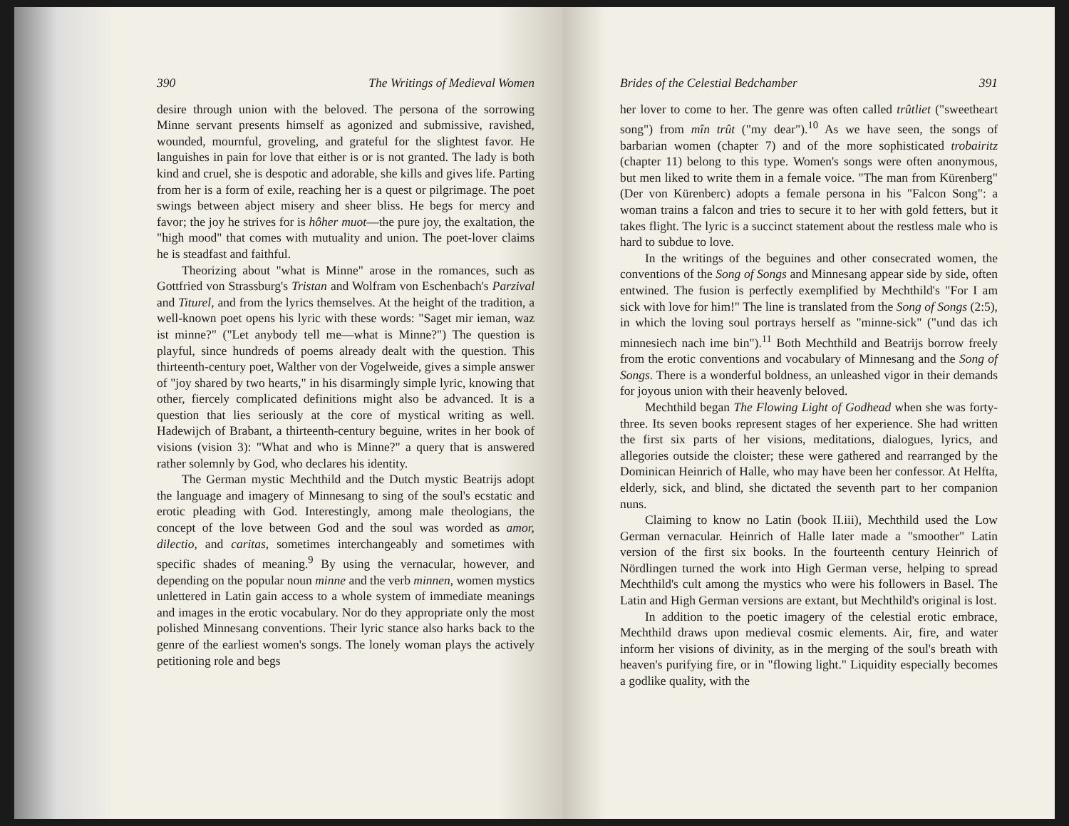390 The Writings of Medieval Women
desire through union with the beloved. The persona of the sorrowing Minne servant presents himself as agonized and submissive, ravished, wounded, mournful, groveling, and grateful for the slightest favor. He languishes in pain for love that either is or is not granted. The lady is both kind and cruel, she is despotic and adorable, she kills and gives life. Parting from her is a form of exile, reaching her is a quest or pilgrimage. The poet swings between abject misery and sheer bliss. He begs for mercy and favor; the joy he strives for is hôher muot—the pure joy, the exaltation, the "high mood" that comes with mutuality and union. The poet-lover claims he is steadfast and faithful.
Theorizing about "what is Minne" arose in the romances, such as Gottfried von Strassburg's Tristan and Wolfram von Eschenbach's Parzival and Titurel, and from the lyrics themselves. At the height of the tradition, a well-known poet opens his lyric with these words: "Saget mir ieman, waz ist minne?" ("Let anybody tell me—what is Minne?") The question is playful, since hundreds of poems already dealt with the question. This thirteenth-century poet, Walther von der Vogelweide, gives a simple answer of "joy shared by two hearts," in his disarmingly simple lyric, knowing that other, fiercely complicated definitions might also be advanced. It is a question that lies seriously at the core of mystical writing as well. Hadewijch of Brabant, a thirteenth-century beguine, writes in her book of visions (vision 3): "What and who is Minne?" a query that is answered rather solemnly by God, who declares his identity.
The German mystic Mechthild and the Dutch mystic Beatrijs adopt the language and imagery of Minnesang to sing of the soul's ecstatic and erotic pleading with God. Interestingly, among male theologians, the concept of the love between God and the soul was worded as amor, dilectio, and caritas, sometimes interchangeably and sometimes with specific shades of meaning.<sup>9</sup> By using the vernacular, however, and depending on the popular noun minne and the verb minnen, women mystics unlettered in Latin gain access to a whole system of immediate meanings and images in the erotic vocabulary. Nor do they appropriate only the most polished Minnesang conventions. Their lyric stance also harks back to the genre of the earliest women's songs. The lonely woman plays the actively petitioning role and begs
Brides of the Celestial Bedchamber 391
her lover to come to her. The genre was often called trûtliet ("sweetheart song") from mîn trût ("my dear").<sup>10</sup> As we have seen, the songs of barbarian women (chapter 7) and of the more sophisticated trobairitz (chapter 11) belong to this type. Women's songs were often anonymous, but men liked to write them in a female voice. "The man from Kürenberg" (Der von Kürenberc) adopts a female persona in his "Falcon Song": a woman trains a falcon and tries to secure it to her with gold fetters, but it takes flight. The lyric is a succinct statement about the restless male who is hard to subdue to love.
In the writings of the beguines and other consecrated women, the conventions of the Song of Songs and Minnesang appear side by side, often entwined. The fusion is perfectly exemplified by Mechthild's "For I am sick with love for him!" The line is translated from the Song of Songs (2:5), in which the loving soul portrays herself as "minne-sick" ("und das ich minnesiech nach ime bin").<sup>11</sup> Both Mechthild and Beatrijs borrow freely from the erotic conventions and vocabulary of Minnesang and the Song of Songs. There is a wonderful boldness, an unleashed vigor in their demands for joyous union with their heavenly beloved.
Mechthild began The Flowing Light of Godhead when she was forty-three. Its seven books represent stages of her experience. She had written the first six parts of her visions, meditations, dialogues, lyrics, and allegories outside the cloister; these were gathered and rearranged by the Dominican Heinrich of Halle, who may have been her confessor. At Helfta, elderly, sick, and blind, she dictated the seventh part to her companion nuns.
Claiming to know no Latin (book II.iii), Mechthild used the Low German vernacular. Heinrich of Halle later made a "smoother" Latin version of the first six books. In the fourteenth century Heinrich of Nördlingen turned the work into High German verse, helping to spread Mechthild's cult among the mystics who were his followers in Basel. The Latin and High German versions are extant, but Mechthild's original is lost.
In addition to the poetic imagery of the celestial erotic embrace, Mechthild draws upon medieval cosmic elements. Air, fire, and water inform her visions of divinity, as in the merging of the soul's breath with heaven's purifying fire, or in "flowing light." Liquidity especially becomes a godlike quality, with the